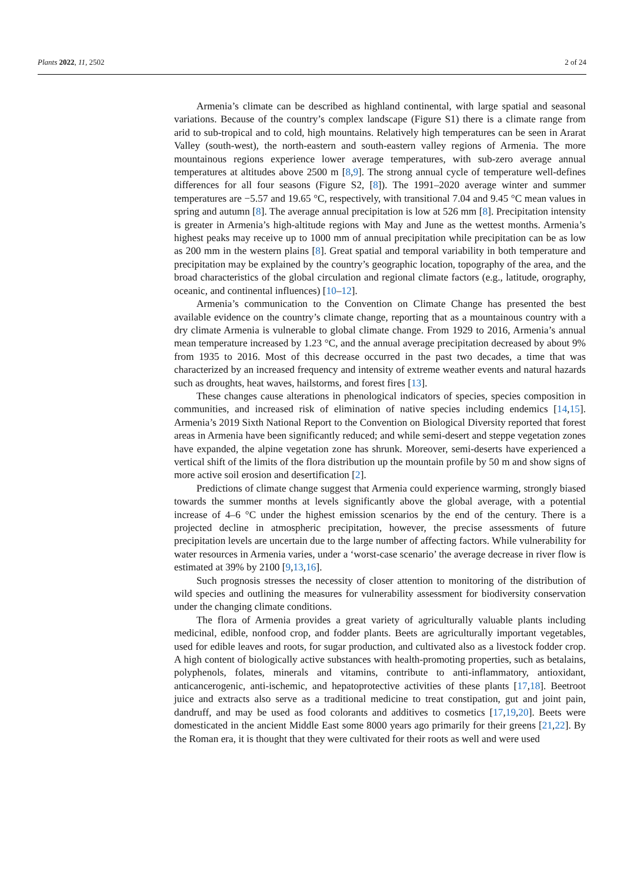Plants 2022, 11, 2502 2 of 24
Armenia’s climate can be described as highland continental, with large spatial and seasonal variations. Because of the country’s complex landscape (Figure S1) there is a climate range from arid to sub-tropical and to cold, high mountains. Relatively high temperatures can be seen in Ararat Valley (south-west), the north-eastern and south-eastern valley regions of Armenia. The more mountainous regions experience lower average temperatures, with sub-zero average annual temperatures at altitudes above 2500 m [8,9]. The strong annual cycle of temperature well-defines differences for all four seasons (Figure S2, [8]). The 1991–2020 average winter and summer temperatures are −5.57 and 19.65 °C, respectively, with transitional 7.04 and 9.45 °C mean values in spring and autumn [8]. The average annual precipitation is low at 526 mm [8]. Precipitation intensity is greater in Armenia’s high-altitude regions with May and June as the wettest months. Armenia’s highest peaks may receive up to 1000 mm of annual precipitation while precipitation can be as low as 200 mm in the western plains [8]. Great spatial and temporal variability in both temperature and precipitation may be explained by the country’s geographic location, topography of the area, and the broad characteristics of the global circulation and regional climate factors (e.g., latitude, orography, oceanic, and continental influences) [10–12].
Armenia’s communication to the Convention on Climate Change has presented the best available evidence on the country’s climate change, reporting that as a mountainous country with a dry climate Armenia is vulnerable to global climate change. From 1929 to 2016, Armenia’s annual mean temperature increased by 1.23 °C, and the annual average precipitation decreased by about 9% from 1935 to 2016. Most of this decrease occurred in the past two decades, a time that was characterized by an increased frequency and intensity of extreme weather events and natural hazards such as droughts, heat waves, hailstorms, and forest fires [13].
These changes cause alterations in phenological indicators of species, species composition in communities, and increased risk of elimination of native species including endemics [14,15]. Armenia’s 2019 Sixth National Report to the Convention on Biological Diversity reported that forest areas in Armenia have been significantly reduced; and while semi-desert and steppe vegetation zones have expanded, the alpine vegetation zone has shrunk. Moreover, semi-deserts have experienced a vertical shift of the limits of the flora distribution up the mountain profile by 50 m and show signs of more active soil erosion and desertification [2].
Predictions of climate change suggest that Armenia could experience warming, strongly biased towards the summer months at levels significantly above the global average, with a potential increase of 4–6 °C under the highest emission scenarios by the end of the century. There is a projected decline in atmospheric precipitation, however, the precise assessments of future precipitation levels are uncertain due to the large number of affecting factors. While vulnerability for water resources in Armenia varies, under a ‘worst-case scenario’ the average decrease in river flow is estimated at 39% by 2100 [9,13,16].
Such prognosis stresses the necessity of closer attention to monitoring of the distribution of wild species and outlining the measures for vulnerability assessment for biodiversity conservation under the changing climate conditions.
The flora of Armenia provides a great variety of agriculturally valuable plants including medicinal, edible, nonfood crop, and fodder plants. Beets are agriculturally important vegetables, used for edible leaves and roots, for sugar production, and cultivated also as a livestock fodder crop. A high content of biologically active substances with health-promoting properties, such as betalains, polyphenols, folates, minerals and vitamins, contribute to anti-inflammatory, antioxidant, anticancerogenic, anti-ischemic, and hepatoprotective activities of these plants [17,18]. Beetroot juice and extracts also serve as a traditional medicine to treat constipation, gut and joint pain, dandruff, and may be used as food colorants and additives to cosmetics [17,19,20]. Beets were domesticated in the ancient Middle East some 8000 years ago primarily for their greens [21,22]. By the Roman era, it is thought that they were cultivated for their roots as well and were used